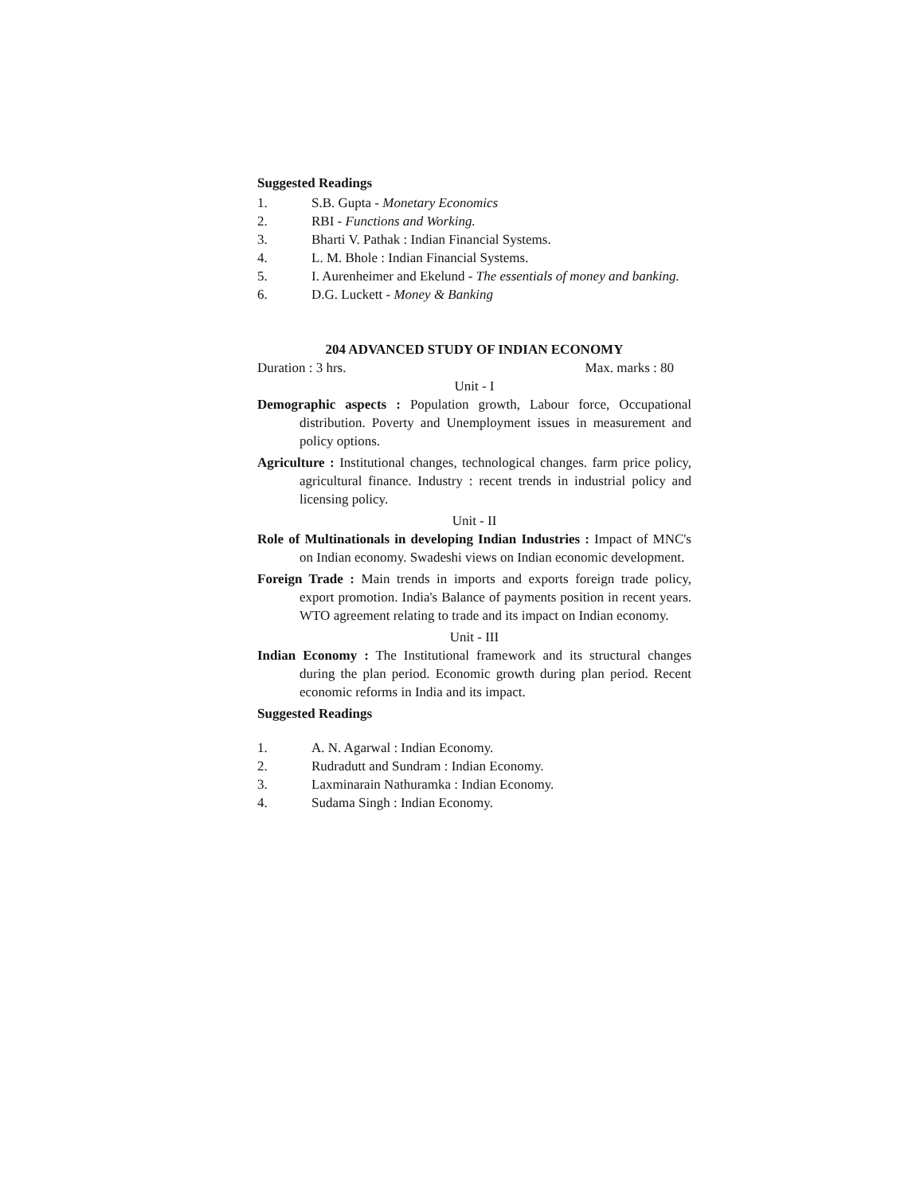Suggested Readings
1. S.B. Gupta - Monetary Economics
2. RBI - Functions and Working.
3. Bharti V. Pathak : Indian Financial Systems.
4. L. M. Bhole : Indian Financial Systems.
5. I. Aurenheimer and Ekelund - The essentials of money and banking.
6. D.G. Luckett - Money & Banking
204 ADVANCED STUDY OF INDIAN ECONOMY
Duration : 3 hrs. Max. marks : 80
Unit - I
Demographic aspects : Population growth, Labour force, Occupational distribution. Poverty and Unemployment issues in measurement and policy options.
Agriculture : Institutional changes, technological changes. farm price policy, agricultural finance. Industry : recent trends in industrial policy and licensing policy.
Unit - II
Role of Multinationals in developing Indian Industries : Impact of MNC's on Indian economy. Swadeshi views on Indian economic development.
Foreign Trade : Main trends in imports and exports foreign trade policy, export promotion. India's Balance of payments position in recent years. WTO agreement relating to trade and its impact on Indian economy.
Unit - III
Indian Economy : The Institutional framework and its structural changes during the plan period. Economic growth during plan period. Recent economic reforms in India and its impact.
Suggested Readings
1. A. N. Agarwal : Indian Economy.
2. Rudradutt and Sundram : Indian Economy.
3. Laxminarain Nathuramka : Indian Economy.
4. Sudama Singh : Indian Economy.